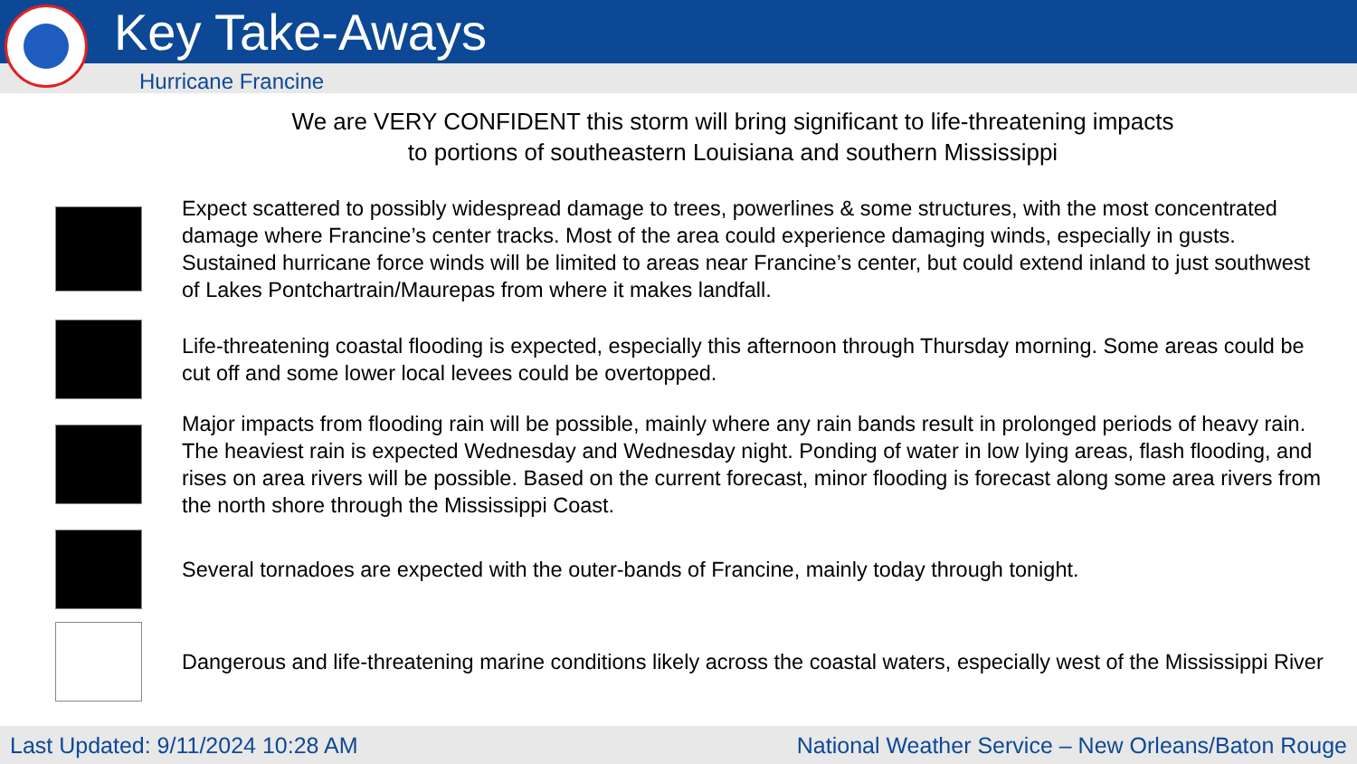Key Take-Aways
Hurricane Francine
We are VERY CONFIDENT this storm will bring significant to life-threatening impacts
to portions of southeastern Louisiana and southern Mississippi
Expect scattered to possibly widespread damage to trees, powerlines & some structures, with the most concentrated damage where Francine’s center tracks. Most of the area could experience damaging winds, especially in gusts. Sustained hurricane force winds will be limited to areas near Francine’s center, but could extend inland to just southwest of Lakes Pontchartrain/Maurepas from where it makes landfall.
Life-threatening coastal flooding is expected, especially this afternoon through Thursday morning. Some areas could be cut off and some lower local levees could be overtopped.
Major impacts from flooding rain will be possible, mainly where any rain bands result in prolonged periods of heavy rain. The heaviest rain is expected Wednesday and Wednesday night. Ponding of water in low lying areas, flash flooding, and rises on area rivers will be possible. Based on the current forecast, minor flooding is forecast along some area rivers from the north shore through the Mississippi Coast.
Several tornadoes are expected with the outer-bands of Francine, mainly today through tonight.
Dangerous and life-threatening marine conditions likely across the coastal waters, especially west of the Mississippi River
Last Updated: 9/11/2024 10:28 AM National Weather Service – New Orleans/Baton Rouge